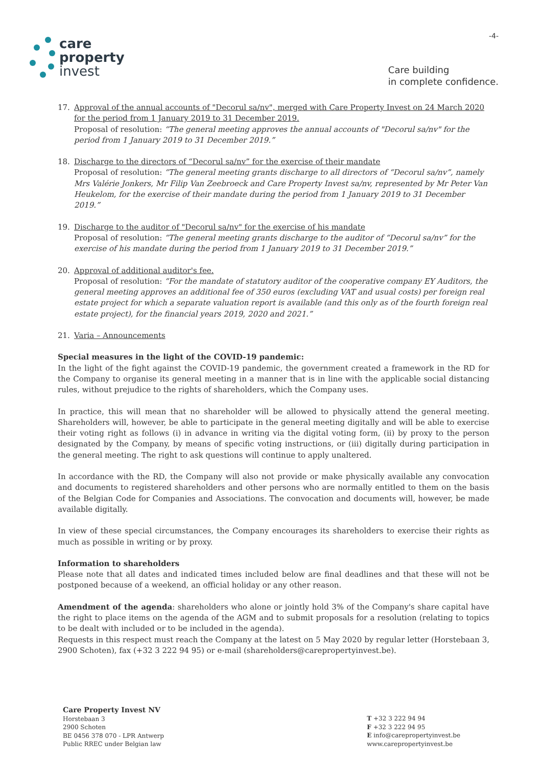care
property
invest
-4-
Care building
in complete confidence.
17. Approval of the annual accounts of "Decorul sa/nv", merged with Care Property Invest on 24 March 2020 for the period from 1 January 2019 to 31 December 2019.
Proposal of resolution: “The general meeting approves the annual accounts of "Decorul sa/nv" for the period from 1 January 2019 to 31 December 2019.”
18. Discharge to the directors of “Decorul sa/nv” for the exercise of their mandate
Proposal of resolution: “The general meeting grants discharge to all directors of “Decorul sa/nv”, namely Mrs Valérie Jonkers, Mr Filip Van Zeebroeck and Care Property Invest sa/nv, represented by Mr Peter Van Heukelom, for the exercise of their mandate during the period from 1 January 2019 to 31 December 2019.”
19. Discharge to the auditor of "Decorul sa/nv" for the exercise of his mandate
Proposal of resolution: “The general meeting grants discharge to the auditor of “Decorul sa/nv” for the exercise of his mandate during the period from 1 January 2019 to 31 December 2019.”
20. Approval of additional auditor's fee.
Proposal of resolution: “For the mandate of statutory auditor of the cooperative company EY Auditors, the general meeting approves an additional fee of 350 euros (excluding VAT and usual costs) per foreign real estate project for which a separate valuation report is available (and this only as of the fourth foreign real estate project), for the financial years 2019, 2020 and 2021.”
21. Varia – Announcements
Special measures in the light of the COVID-19 pandemic:
In the light of the fight against the COVID-19 pandemic, the government created a framework in the RD for the Company to organise its general meeting in a manner that is in line with the applicable social distancing rules, without prejudice to the rights of shareholders, which the Company uses.
In practice, this will mean that no shareholder will be allowed to physically attend the general meeting. Shareholders will, however, be able to participate in the general meeting digitally and will be able to exercise their voting right as follows (i) in advance in writing via the digital voting form, (ii) by proxy to the person designated by the Company, by means of specific voting instructions, or (iii) digitally during participation in the general meeting. The right to ask questions will continue to apply unaltered.
In accordance with the RD, the Company will also not provide or make physically available any convocation and documents to registered shareholders and other persons who are normally entitled to them on the basis of the Belgian Code for Companies and Associations. The convocation and documents will, however, be made available digitally.
In view of these special circumstances, the Company encourages its shareholders to exercise their rights as much as possible in writing or by proxy.
Information to shareholders
Please note that all dates and indicated times included below are final deadlines and that these will not be postponed because of a weekend, an official holiday or any other reason.
Amendment of the agenda: shareholders who alone or jointly hold 3% of the Company's share capital have the right to place items on the agenda of the AGM and to submit proposals for a resolution (relating to topics to be dealt with included or to be included in the agenda).
Requests in this respect must reach the Company at the latest on 5 May 2020 by regular letter (Horstebaan 3, 2900 Schoten), fax (+32 3 222 94 95) or e-mail (shareholders@carepropertyinvest.be).
Care Property Invest NV
Horstebaan 3
2900 Schoten
BE 0456 378 070 - LPR Antwerp
Public RREC under Belgian law
T +32 3 222 94 94
F +32 3 222 94 95
E info@carepropertyinvest.be
www.carepropertyinvest.be